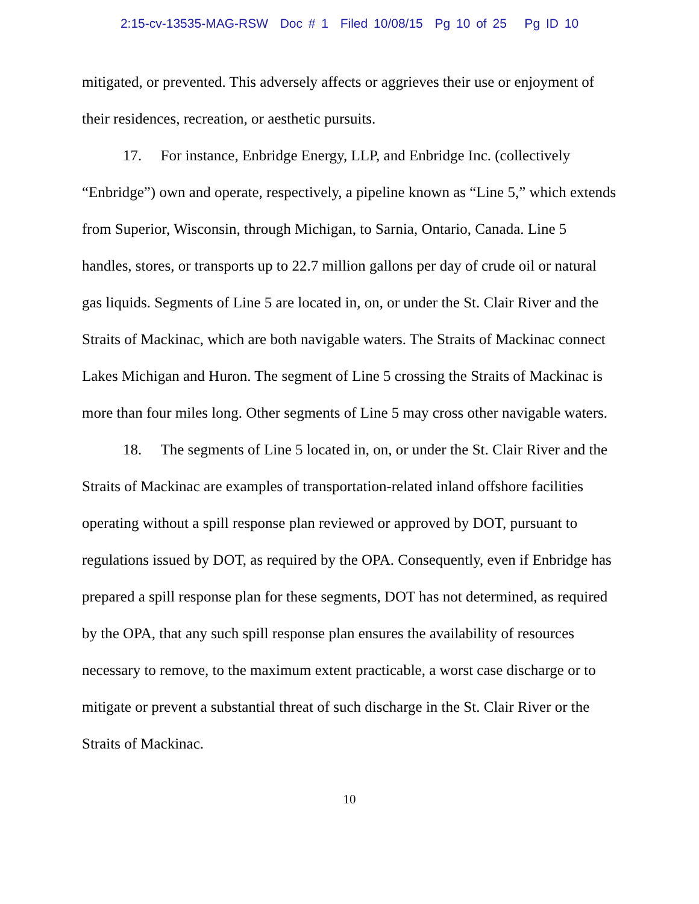2:15-cv-13535-MAG-RSW Doc # 1 Filed 10/08/15 Pg 10 of 25 Pg ID 10
mitigated, or prevented. This adversely affects or aggrieves their use or enjoyment of their residences, recreation, or aesthetic pursuits.
17. For instance, Enbridge Energy, LLP, and Enbridge Inc. (collectively “Enbridge”) own and operate, respectively, a pipeline known as “Line 5,” which extends from Superior, Wisconsin, through Michigan, to Sarnia, Ontario, Canada. Line 5 handles, stores, or transports up to 22.7 million gallons per day of crude oil or natural gas liquids. Segments of Line 5 are located in, on, or under the St. Clair River and the Straits of Mackinac, which are both navigable waters. The Straits of Mackinac connect Lakes Michigan and Huron. The segment of Line 5 crossing the Straits of Mackinac is more than four miles long. Other segments of Line 5 may cross other navigable waters.
18. The segments of Line 5 located in, on, or under the St. Clair River and the Straits of Mackinac are examples of transportation-related inland offshore facilities operating without a spill response plan reviewed or approved by DOT, pursuant to regulations issued by DOT, as required by the OPA. Consequently, even if Enbridge has prepared a spill response plan for these segments, DOT has not determined, as required by the OPA, that any such spill response plan ensures the availability of resources necessary to remove, to the maximum extent practicable, a worst case discharge or to mitigate or prevent a substantial threat of such discharge in the St. Clair River or the Straits of Mackinac.
10